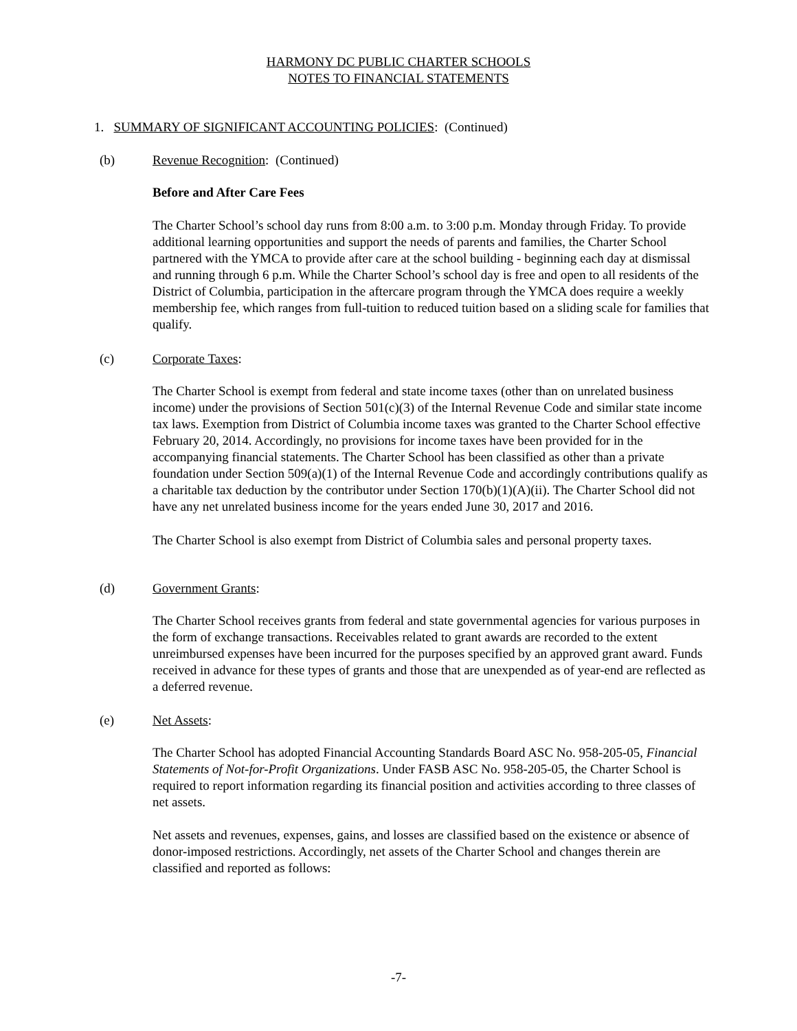HARMONY DC PUBLIC CHARTER SCHOOLS
NOTES TO FINANCIAL STATEMENTS
1. SUMMARY OF SIGNIFICANT ACCOUNTING POLICIES: (Continued)
(b) Revenue Recognition: (Continued)
Before and After Care Fees
The Charter School’s school day runs from 8:00 a.m. to 3:00 p.m. Monday through Friday. To provide additional learning opportunities and support the needs of parents and families, the Charter School partnered with the YMCA to provide after care at the school building - beginning each day at dismissal and running through 6 p.m. While the Charter School’s school day is free and open to all residents of the District of Columbia, participation in the aftercare program through the YMCA does require a weekly membership fee, which ranges from full-tuition to reduced tuition based on a sliding scale for families that qualify.
(c) Corporate Taxes:
The Charter School is exempt from federal and state income taxes (other than on unrelated business income) under the provisions of Section 501(c)(3) of the Internal Revenue Code and similar state income tax laws. Exemption from District of Columbia income taxes was granted to the Charter School effective February 20, 2014. Accordingly, no provisions for income taxes have been provided for in the accompanying financial statements. The Charter School has been classified as other than a private foundation under Section 509(a)(1) of the Internal Revenue Code and accordingly contributions qualify as a charitable tax deduction by the contributor under Section 170(b)(1)(A)(ii). The Charter School did not have any net unrelated business income for the years ended June 30, 2017 and 2016.
The Charter School is also exempt from District of Columbia sales and personal property taxes.
(d) Government Grants:
The Charter School receives grants from federal and state governmental agencies for various purposes in the form of exchange transactions. Receivables related to grant awards are recorded to the extent unreimbursed expenses have been incurred for the purposes specified by an approved grant award. Funds received in advance for these types of grants and those that are unexpended as of year-end are reflected as a deferred revenue.
(e) Net Assets:
The Charter School has adopted Financial Accounting Standards Board ASC No. 958-205-05, Financial Statements of Not-for-Profit Organizations. Under FASB ASC No. 958-205-05, the Charter School is required to report information regarding its financial position and activities according to three classes of net assets.
Net assets and revenues, expenses, gains, and losses are classified based on the existence or absence of donor-imposed restrictions. Accordingly, net assets of the Charter School and changes therein are classified and reported as follows:
-7-